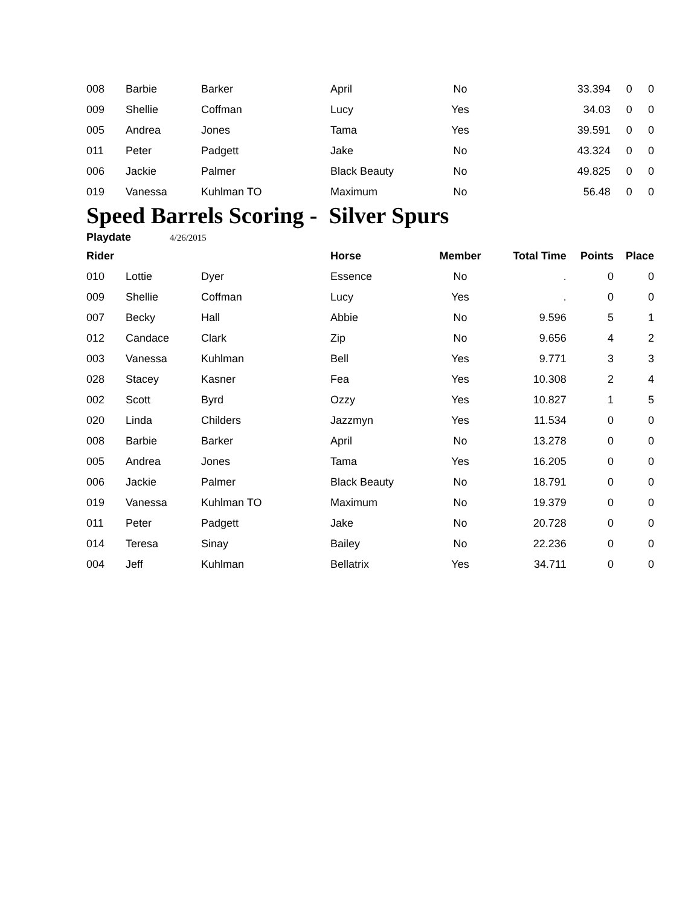| 008 | Barbie | Barker | April | No | 33.394 | 0 | 0 |
| 009 | Shellie | Coffman | Lucy | Yes | 34.03 | 0 | 0 |
| 005 | Andrea | Jones | Tama | Yes | 39.591 | 0 | 0 |
| 011 | Peter | Padgett | Jake | No | 43.324 | 0 | 0 |
| 006 | Jackie | Palmer | Black Beauty | No | 49.825 | 0 | 0 |
| 019 | Vanessa | Kuhlman TO | Maximum | No | 56.48 | 0 | 0 |
Speed Barrels Scoring - Silver Spurs
Playdate 4/26/2015
| Rider | | | Horse | Member | Total Time | Points | Place |
| --- | --- | --- | --- | --- | --- | --- | --- |
| 010 | Lottie | Dyer | Essence | No | . | 0 | 0 |
| 009 | Shellie | Coffman | Lucy | Yes | . | 0 | 0 |
| 007 | Becky | Hall | Abbie | No | 9.596 | 5 | 1 |
| 012 | Candace | Clark | Zip | No | 9.656 | 4 | 2 |
| 003 | Vanessa | Kuhlman | Bell | Yes | 9.771 | 3 | 3 |
| 028 | Stacey | Kasner | Fea | Yes | 10.308 | 2 | 4 |
| 002 | Scott | Byrd | Ozzy | Yes | 10.827 | 1 | 5 |
| 020 | Linda | Childers | Jazzmyn | Yes | 11.534 | 0 | 0 |
| 008 | Barbie | Barker | April | No | 13.278 | 0 | 0 |
| 005 | Andrea | Jones | Tama | Yes | 16.205 | 0 | 0 |
| 006 | Jackie | Palmer | Black Beauty | No | 18.791 | 0 | 0 |
| 019 | Vanessa | Kuhlman TO | Maximum | No | 19.379 | 0 | 0 |
| 011 | Peter | Padgett | Jake | No | 20.728 | 0 | 0 |
| 014 | Teresa | Sinay | Bailey | No | 22.236 | 0 | 0 |
| 004 | Jeff | Kuhlman | Bellatrix | Yes | 34.711 | 0 | 0 |